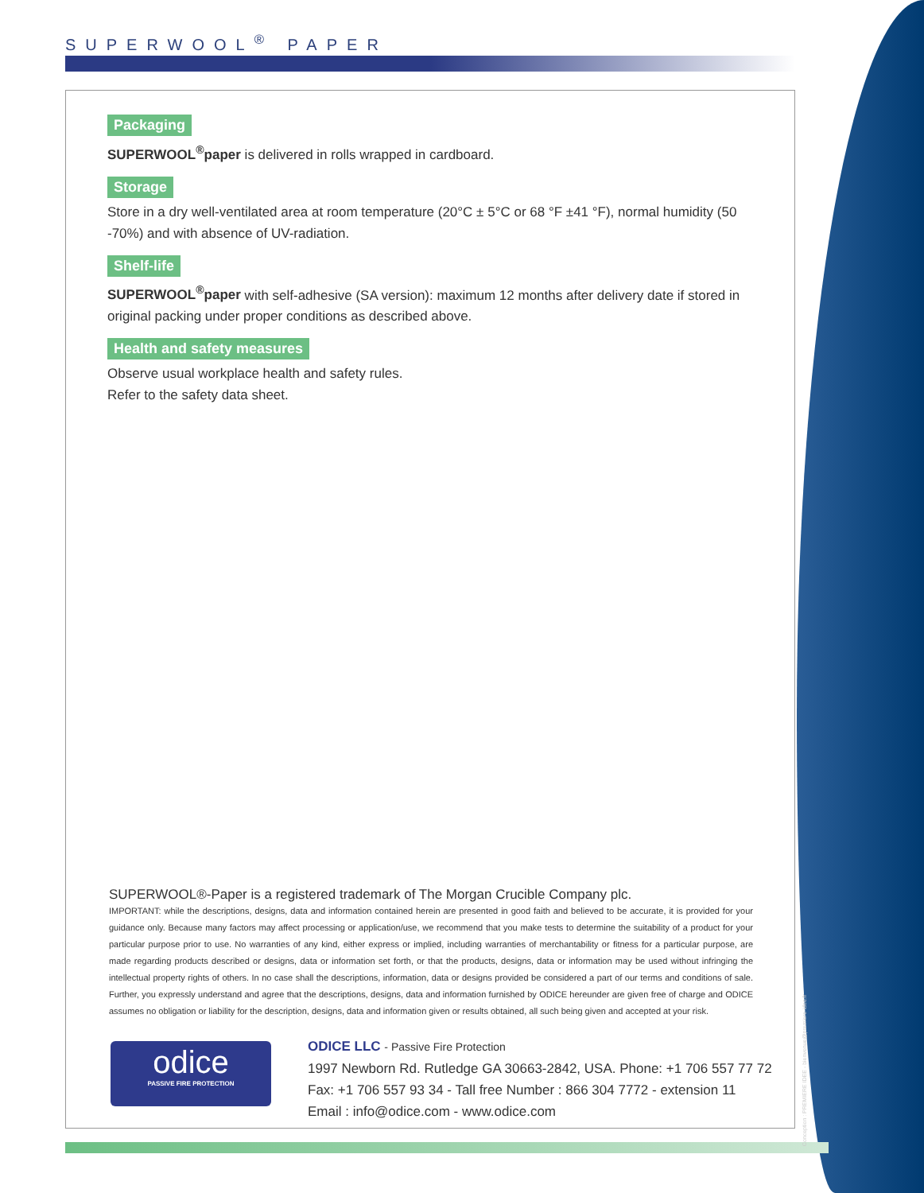SUPERWOOL<sup>®</sup> PAPER
Packaging
SUPERWOOL<sup>®</sup>paper is delivered in rolls wrapped in cardboard.
Storage
Store in a dry well-ventilated area at room temperature (20°C ± 5°C or 68 °F ±41 °F), normal humidity (50 -70%) and with absence of UV-radiation.
Shelf-life
SUPERWOOL<sup>®</sup>paper with self-adhesive (SA version): maximum 12 months after delivery date if stored in original packing under proper conditions as described above.
Health and safety measures
Observe usual workplace health and safety rules.
Refer to the safety data sheet.
SUPERWOOL®-Paper is a registered trademark of The Morgan Crucible Company plc.
IMPORTANT: while the descriptions, designs, data and information contained herein are presented in good faith and believed to be accurate, it is provided for your guidance only. Because many factors may affect processing or application/use, we recommend that you make tests to determine the suitability of a product for your particular purpose prior to use. No warranties of any kind, either express or implied, including warranties of merchantability or fitness for a particular purpose, are made regarding products described or designs, data or information set forth, or that the products, designs, data or information may be used without infringing the intellectual property rights of others. In no case shall the descriptions, information, data or designs provided be considered a part of our terms and conditions of sale. Further, you expressly understand and agree that the descriptions, designs, data and information furnished by ODICE hereunder are given free of charge and ODICE assumes no obligation or liability for the description, designs, data and information given or results obtained, all such being given and accepted at your risk.
odice
PASSIVE FIRE PROTECTION
ODICE LLC - Passive Fire Protection
1997 Newborn Rd. Rutledge GA 30663-2842, USA. Phone: +1 706 557 77 72
Fax: +1 706 557 93 34 - Tall free Number : 866 304 7772 - extension 11
Email : info@odice.com - www.odice.com
Conception : PREMIERE IDEE - bienvenue@premiere-idee.fr